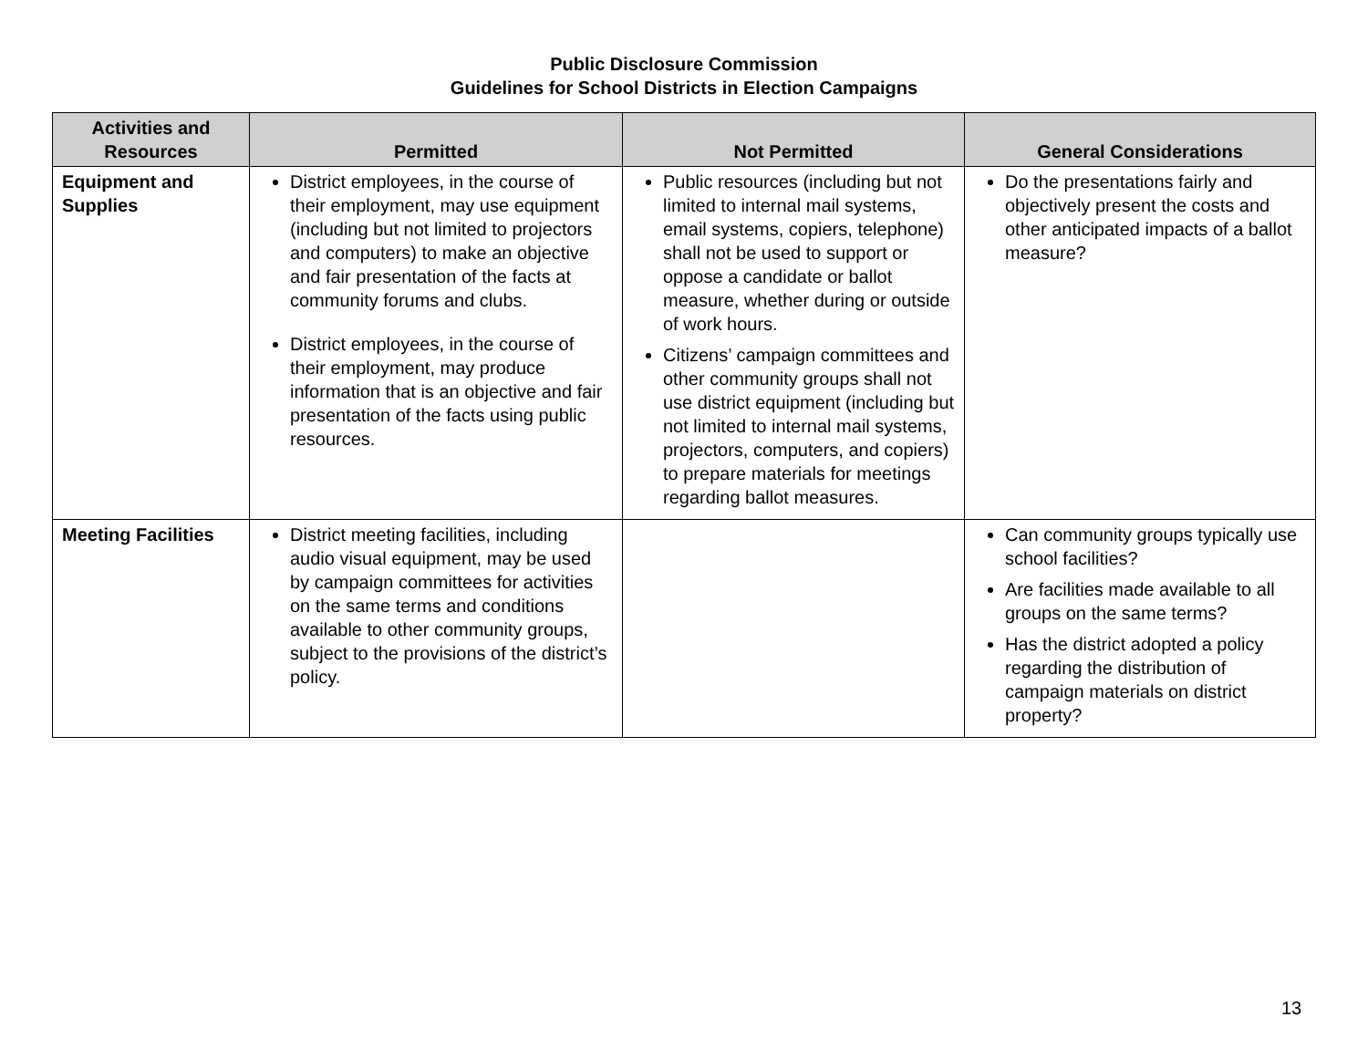Public Disclosure Commission
Guidelines for School Districts in Election Campaigns
| Activities and Resources | Permitted | Not Permitted | General Considerations |
| --- | --- | --- | --- |
| Equipment and Supplies | District employees, in the course of their employment, may use equipment (including but not limited to projectors and computers) to make an objective and fair presentation of the facts at community forums and clubs. District employees, in the course of their employment, may produce information that is an objective and fair presentation of the facts using public resources. | Public resources (including but not limited to internal mail systems, email systems, copiers, telephone) shall not be used to support or oppose a candidate or ballot measure, whether during or outside of work hours. Citizens’ campaign committees and other community groups shall not use district equipment (including but not limited to internal mail systems, projectors, computers, and copiers) to prepare materials for meetings regarding ballot measures. | Do the presentations fairly and objectively present the costs and other anticipated impacts of a ballot measure? |
| Meeting Facilities | District meeting facilities, including audio visual equipment, may be used by campaign committees for activities on the same terms and conditions available to other community groups, subject to the provisions of the district’s policy. | | Can community groups typically use school facilities? Are facilities made available to all groups on the same terms? Has the district adopted a policy regarding the distribution of campaign materials on district property? |
13